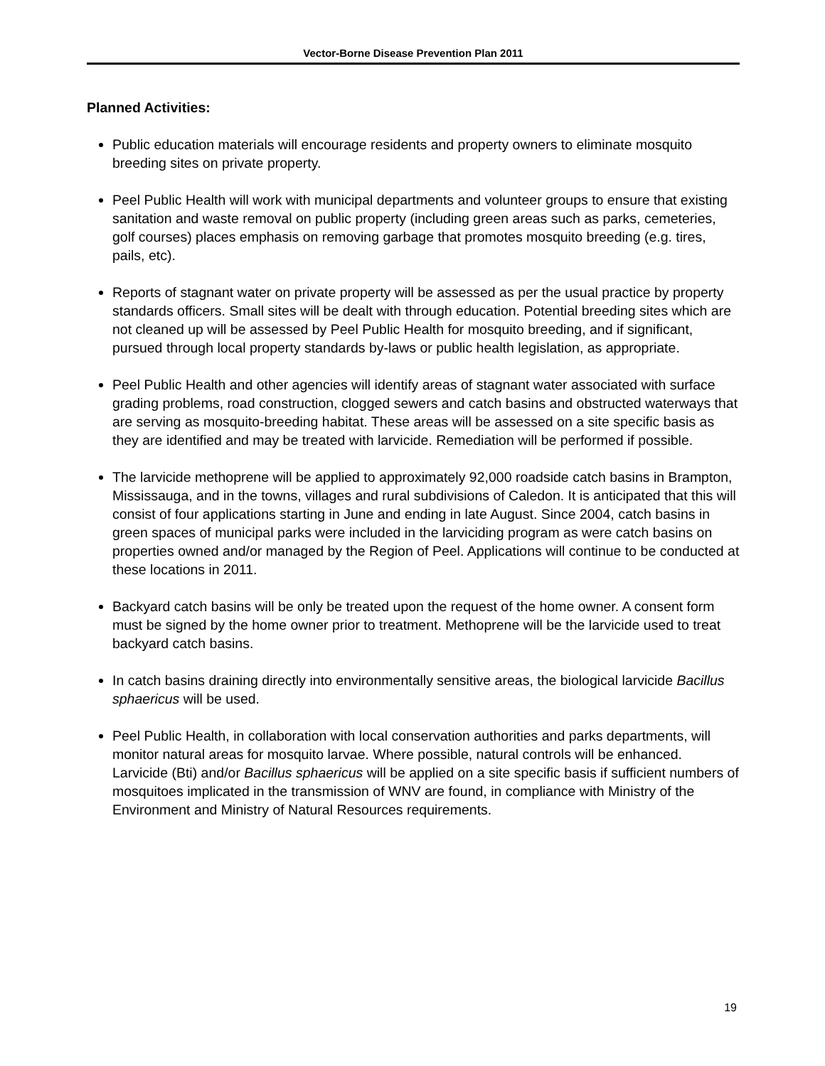Vector-Borne Disease Prevention Plan 2011
Planned Activities:
Public education materials will encourage residents and property owners to eliminate mosquito breeding sites on private property.
Peel Public Health will work with municipal departments and volunteer groups to ensure that existing sanitation and waste removal on public property (including green areas such as parks, cemeteries, golf courses) places emphasis on removing garbage that promotes mosquito breeding (e.g. tires, pails, etc).
Reports of stagnant water on private property will be assessed as per the usual practice by property standards officers. Small sites will be dealt with through education. Potential breeding sites which are not cleaned up will be assessed by Peel Public Health for mosquito breeding, and if significant, pursued through local property standards by-laws or public health legislation, as appropriate.
Peel Public Health and other agencies will identify areas of stagnant water associated with surface grading problems, road construction, clogged sewers and catch basins and obstructed waterways that are serving as mosquito-breeding habitat. These areas will be assessed on a site specific basis as they are identified and may be treated with larvicide. Remediation will be performed if possible.
The larvicide methoprene will be applied to approximately 92,000 roadside catch basins in Brampton, Mississauga, and in the towns, villages and rural subdivisions of Caledon. It is anticipated that this will consist of four applications starting in June and ending in late August. Since 2004, catch basins in green spaces of municipal parks were included in the larviciding program as were catch basins on properties owned and/or managed by the Region of Peel. Applications will continue to be conducted at these locations in 2011.
Backyard catch basins will be only be treated upon the request of the home owner. A consent form must be signed by the home owner prior to treatment. Methoprene will be the larvicide used to treat backyard catch basins.
In catch basins draining directly into environmentally sensitive areas, the biological larvicide Bacillus sphaericus will be used.
Peel Public Health, in collaboration with local conservation authorities and parks departments, will monitor natural areas for mosquito larvae. Where possible, natural controls will be enhanced. Larvicide (Bti) and/or Bacillus sphaericus will be applied on a site specific basis if sufficient numbers of mosquitoes implicated in the transmission of WNV are found, in compliance with Ministry of the Environment and Ministry of Natural Resources requirements.
19